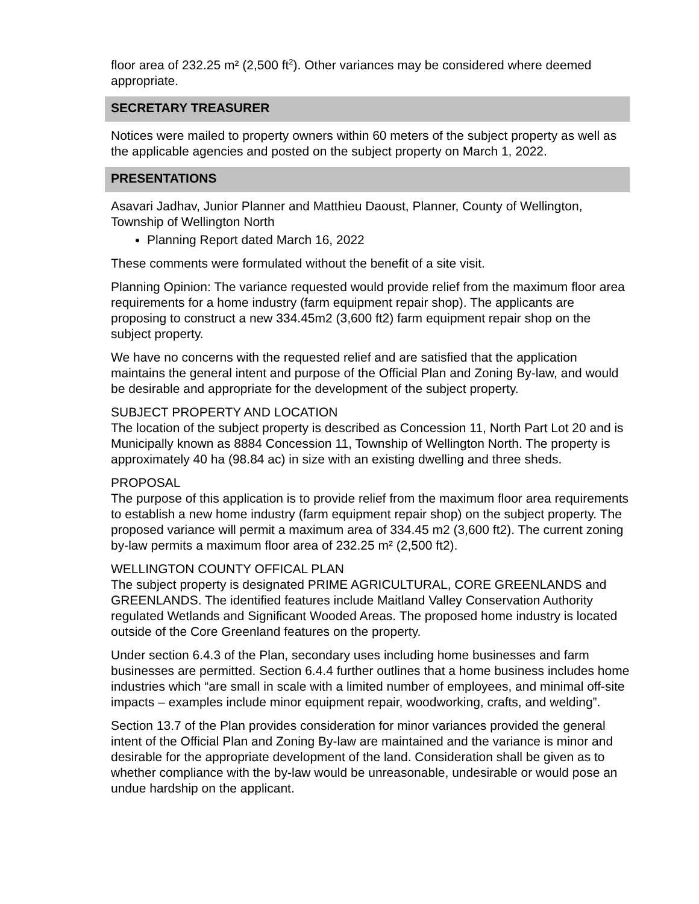floor area of 232.25 m² (2,500 ft<sup>2</sup>). Other variances may be considered where deemed appropriate.
SECRETARY TREASURER
Notices were mailed to property owners within 60 meters of the subject property as well as the applicable agencies and posted on the subject property on March 1, 2022.
PRESENTATIONS
Asavari Jadhav, Junior Planner and Matthieu Daoust, Planner, County of Wellington, Township of Wellington North
Planning Report dated March 16, 2022
These comments were formulated without the benefit of a site visit.
Planning Opinion: The variance requested would provide relief from the maximum floor area requirements for a home industry (farm equipment repair shop). The applicants are proposing to construct a new 334.45m2 (3,600 ft2) farm equipment repair shop on the subject property.
We have no concerns with the requested relief and are satisfied that the application maintains the general intent and purpose of the Official Plan and Zoning By-law, and would be desirable and appropriate for the development of the subject property.
SUBJECT PROPERTY AND LOCATION
The location of the subject property is described as Concession 11, North Part Lot 20 and is Municipally known as 8884 Concession 11, Township of Wellington North. The property is approximately 40 ha (98.84 ac) in size with an existing dwelling and three sheds.
PROPOSAL
The purpose of this application is to provide relief from the maximum floor area requirements to establish a new home industry (farm equipment repair shop) on the subject property. The proposed variance will permit a maximum area of 334.45 m2 (3,600 ft2). The current zoning by-law permits a maximum floor area of 232.25 m² (2,500 ft2).
WELLINGTON COUNTY OFFICAL PLAN
The subject property is designated PRIME AGRICULTURAL, CORE GREENLANDS and GREENLANDS. The identified features include Maitland Valley Conservation Authority regulated Wetlands and Significant Wooded Areas. The proposed home industry is located outside of the Core Greenland features on the property.
Under section 6.4.3 of the Plan, secondary uses including home businesses and farm businesses are permitted. Section 6.4.4 further outlines that a home business includes home industries which “are small in scale with a limited number of employees, and minimal off-site impacts – examples include minor equipment repair, woodworking, crafts, and welding”.
Section 13.7 of the Plan provides consideration for minor variances provided the general intent of the Official Plan and Zoning By-law are maintained and the variance is minor and desirable for the appropriate development of the land. Consideration shall be given as to whether compliance with the by-law would be unreasonable, undesirable or would pose an undue hardship on the applicant.